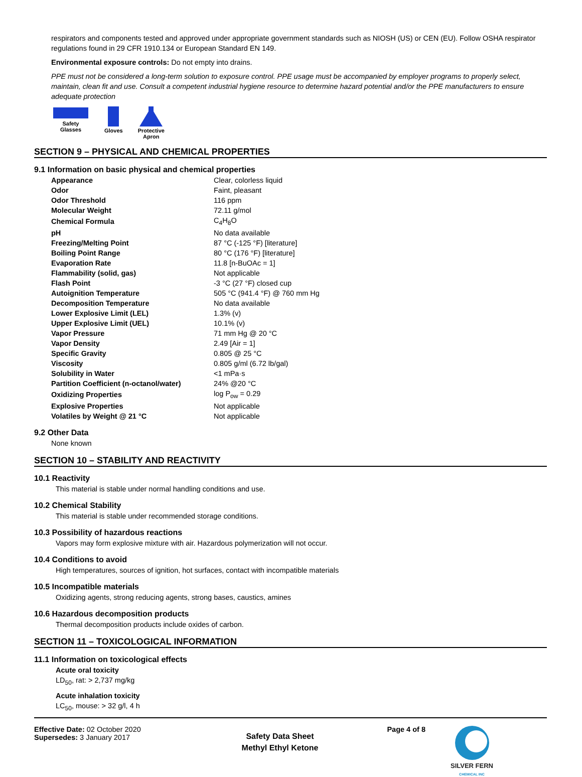respirators and components tested and approved under appropriate government standards such as NIOSH (US) or CEN (EU). Follow OSHA respirator regulations found in 29 CFR 1910.134 or European Standard EN 149.
Environmental exposure controls: Do not empty into drains.
PPE must not be considered a long-term solution to exposure control. PPE usage must be accompanied by employer programs to properly select, maintain, clean fit and use. Consult a competent industrial hygiene resource to determine hazard potential and/or the PPE manufacturers to ensure adequate protection
Safety
Glasses
Gloves Protective
Apron
SECTION 9 – PHYSICAL AND CHEMICAL PROPERTIES
9.1 Information on basic physical and chemical properties
| Appearance | Clear, colorless liquid |
| Odor | Faint, pleasant |
| Odor Threshold | 116 ppm |
| Molecular Weight | 72.11 g/mol |
| Chemical Formula | C<sub>4</sub>H<sub>8</sub>O |
| pH | No data available |
| Freezing/Melting Point | 87 °C (-125 °F) [literature] |
| Boiling Point Range | 80 °C (176 °F) [literature] |
| Evaporation Rate | 11.8 [n-BuOAc = 1] |
| Flammability (solid, gas) | Not applicable |
| Flash Point | -3 °C (27 °F) closed cup |
| Autoignition Temperature | 505 °C (941.4 °F) @ 760 mm Hg |
| Decomposition Temperature | No data available |
| Lower Explosive Limit (LEL) | 1.3% (v) |
| Upper Explosive Limit (UEL) | 10.1% (v) |
| Vapor Pressure | 71 mm Hg @ 20 °C |
| Vapor Density | 2.49 [Air = 1] |
| Specific Gravity | 0.805 @ 25 °C |
| Viscosity | 0.805 g/ml (6.72 lb/gal) |
| Solubility in Water | <1 mPa·s |
| Partition Coefficient (n-octanol/water) | 24% @20 °C |
| Oxidizing Properties | log P<sub>ow</sub> = 0.29 |
| Explosive Properties | Not applicable |
| Volatiles by Weight @ 21 °C | Not applicable |
9.2 Other Data
None known
SECTION 10 – STABILITY AND REACTIVITY
10.1 Reactivity
This material is stable under normal handling conditions and use.
10.2 Chemical Stability
This material is stable under recommended storage conditions.
10.3 Possibility of hazardous reactions
Vapors may form explosive mixture with air. Hazardous polymerization will not occur.
10.4 Conditions to avoid
High temperatures, sources of ignition, hot surfaces, contact with incompatible materials
10.5 Incompatible materials
Oxidizing agents, strong reducing agents, strong bases, caustics, amines
10.6 Hazardous decomposition products
Thermal decomposition products include oxides of carbon.
SECTION 11 – TOXICOLOGICAL INFORMATION
11.1 Information on toxicological effects
Acute oral toxicity
LD<sub>50</sub>, rat: > 2,737 mg/kg
Acute inhalation toxicity
LC<sub>50</sub>, mouse: > 32 g/l, 4 h
Effective Date: 02 October 2020
Supersedes: 3 January 2017
Safety Data Sheet
Methyl Ethyl Ketone
Page 4 of 8
SILVER FERN
CHEMICAL INC